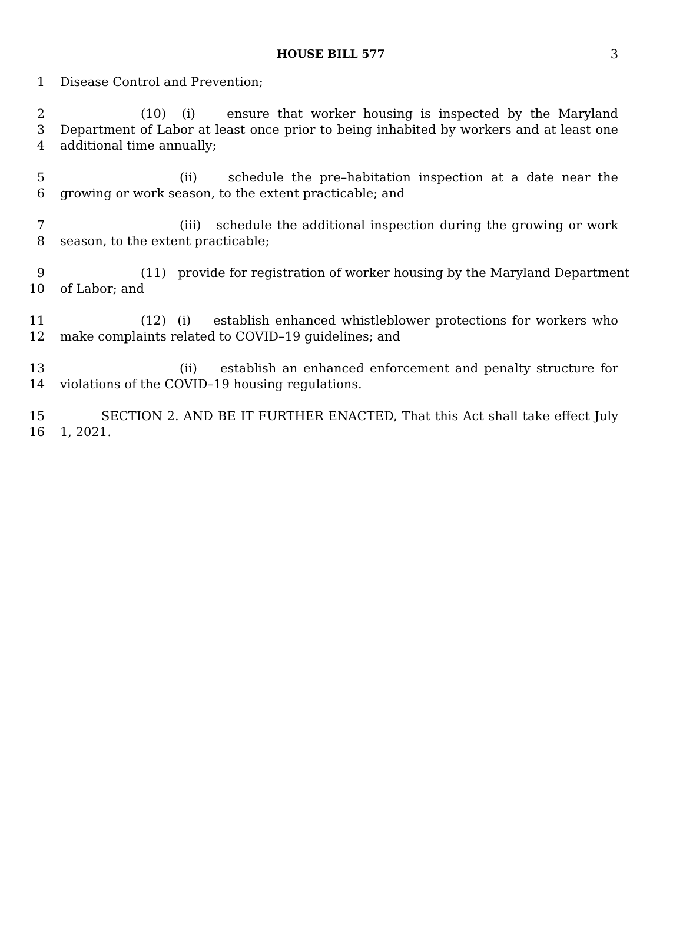HOUSE BILL 577 3
1 Disease Control and Prevention;
2 (10) (i) ensure that worker housing is inspected by the Maryland
3 Department of Labor at least once prior to being inhabited by workers and at least one
4 additional time annually;
5 (ii) schedule the pre–habitation inspection at a date near the
6 growing or work season, to the extent practicable; and
7 (iii) schedule the additional inspection during the growing or work
8 season, to the extent practicable;
9 (11) provide for registration of worker housing by the Maryland Department
10 of Labor; and
11 (12) (i) establish enhanced whistleblower protections for workers who
12 make complaints related to COVID–19 guidelines; and
13 (ii) establish an enhanced enforcement and penalty structure for
14 violations of the COVID–19 housing regulations.
15 SECTION 2. AND BE IT FURTHER ENACTED, That this Act shall take effect July
16 1, 2021.